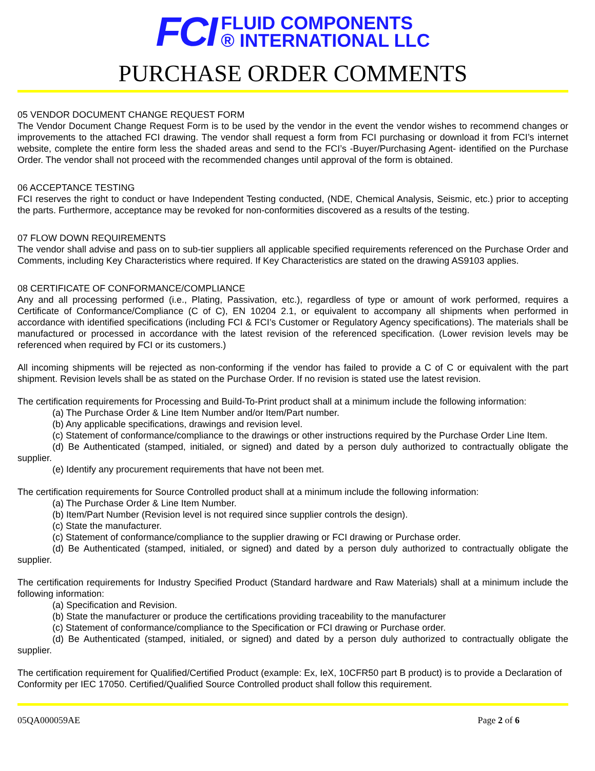FCI
FLUID COMPONENTS
® INTERNATIONAL LLC
PURCHASE ORDER COMMENTS
05 VENDOR DOCUMENT CHANGE REQUEST FORM
The Vendor Document Change Request Form is to be used by the vendor in the event the vendor wishes to recommend changes or improvements to the attached FCI drawing. The vendor shall request a form from FCI purchasing or download it from FCI’s internet website, complete the entire form less the shaded areas and send to the FCI’s -Buyer/Purchasing Agent- identified on the Purchase Order. The vendor shall not proceed with the recommended changes until approval of the form is obtained.
06 ACCEPTANCE TESTING
FCI reserves the right to conduct or have Independent Testing conducted, (NDE, Chemical Analysis, Seismic, etc.) prior to accepting the parts. Furthermore, acceptance may be revoked for non-conformities discovered as a results of the testing.
07 FLOW DOWN REQUIREMENTS
The vendor shall advise and pass on to sub-tier suppliers all applicable specified requirements referenced on the Purchase Order and Comments, including Key Characteristics where required. If Key Characteristics are stated on the drawing AS9103 applies.
08 CERTIFICATE OF CONFORMANCE/COMPLIANCE
Any and all processing performed (i.e., Plating, Passivation, etc.), regardless of type or amount of work performed, requires a Certificate of Conformance/Compliance (C of C), EN 10204 2.1, or equivalent to accompany all shipments when performed in accordance with identified specifications (including FCI & FCI’s Customer or Regulatory Agency specifications). The materials shall be manufactured or processed in accordance with the latest revision of the referenced specification. (Lower revision levels may be referenced when required by FCI or its customers.)
All incoming shipments will be rejected as non-conforming if the vendor has failed to provide a C of C or equivalent with the part shipment. Revision levels shall be as stated on the Purchase Order. If no revision is stated use the latest revision.
The certification requirements for Processing and Build-To-Print product shall at a minimum include the following information:
(a) The Purchase Order & Line Item Number and/or Item/Part number.
(b) Any applicable specifications, drawings and revision level.
(c) Statement of conformance/compliance to the drawings or other instructions required by the Purchase Order Line Item.
(d) Be Authenticated (stamped, initialed, or signed) and dated by a person duly authorized to contractually obligate the supplier.
(e) Identify any procurement requirements that have not been met.
The certification requirements for Source Controlled product shall at a minimum include the following information:
(a) The Purchase Order & Line Item Number.
(b) Item/Part Number (Revision level is not required since supplier controls the design).
(c) State the manufacturer.
(c) Statement of conformance/compliance to the supplier drawing or FCI drawing or Purchase order.
(d) Be Authenticated (stamped, initialed, or signed) and dated by a person duly authorized to contractually obligate the supplier.
The certification requirements for Industry Specified Product (Standard hardware and Raw Materials) shall at a minimum include the following information:
(a) Specification and Revision.
(b) State the manufacturer or produce the certifications providing traceability to the manufacturer
(c) Statement of conformance/compliance to the Specification or FCI drawing or Purchase order.
(d) Be Authenticated (stamped, initialed, or signed) and dated by a person duly authorized to contractually obligate the supplier.
The certification requirement for Qualified/Certified Product (example: Ex, IeX, 10CFR50 part B product) is to provide a Declaration of Conformity per IEC 17050. Certified/Qualified Source Controlled product shall follow this requirement.
05QA000059AE Page 2 of 6